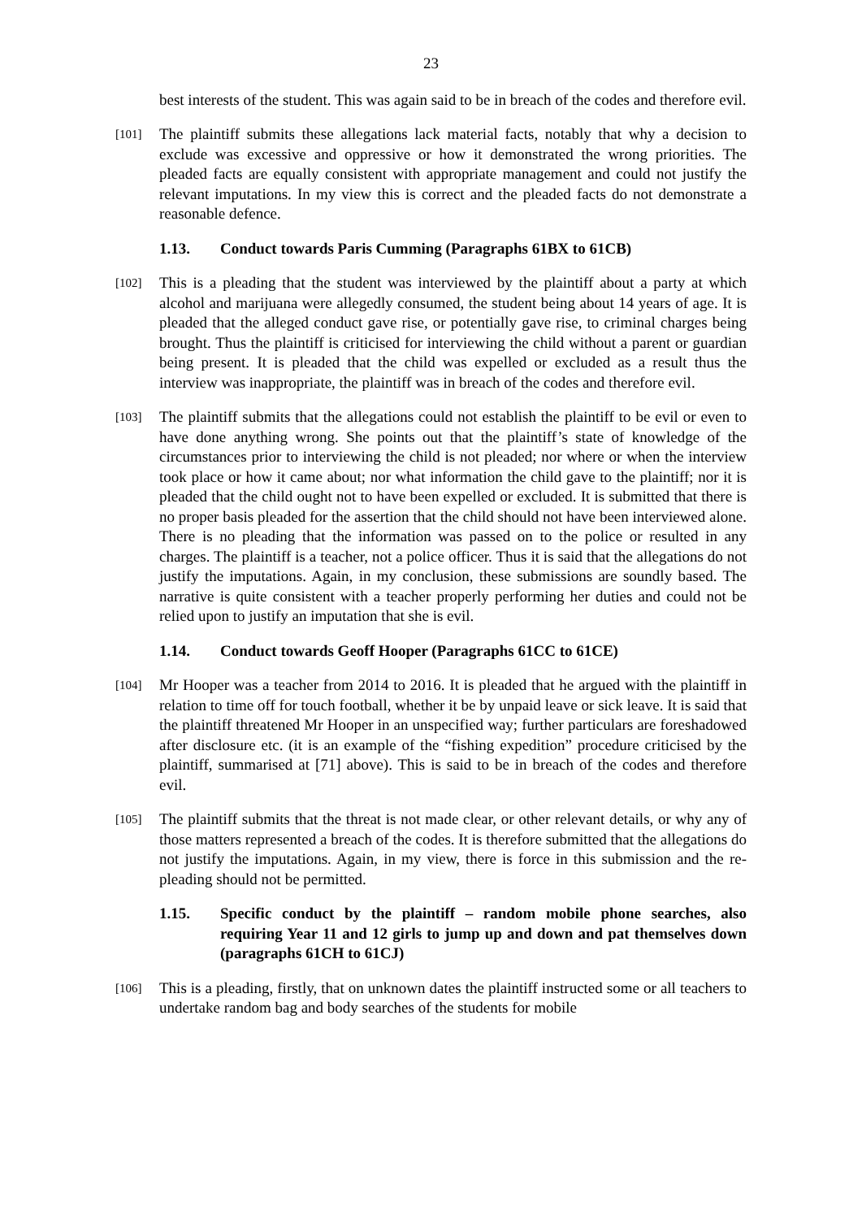23
best interests of the student. This was again said to be in breach of the codes and therefore evil.
[101]
The plaintiff submits these allegations lack material facts, notably that why a decision to exclude was excessive and oppressive or how it demonstrated the wrong priorities. The pleaded facts are equally consistent with appropriate management and could not justify the relevant imputations. In my view this is correct and the pleaded facts do not demonstrate a reasonable defence.
1.13. Conduct towards Paris Cumming (Paragraphs 61BX to 61CB)
[102]
This is a pleading that the student was interviewed by the plaintiff about a party at which alcohol and marijuana were allegedly consumed, the student being about 14 years of age. It is pleaded that the alleged conduct gave rise, or potentially gave rise, to criminal charges being brought. Thus the plaintiff is criticised for interviewing the child without a parent or guardian being present. It is pleaded that the child was expelled or excluded as a result thus the interview was inappropriate, the plaintiff was in breach of the codes and therefore evil.
[103]
The plaintiff submits that the allegations could not establish the plaintiff to be evil or even to have done anything wrong. She points out that the plaintiff’s state of knowledge of the circumstances prior to interviewing the child is not pleaded; nor where or when the interview took place or how it came about; nor what information the child gave to the plaintiff; nor it is pleaded that the child ought not to have been expelled or excluded. It is submitted that there is no proper basis pleaded for the assertion that the child should not have been interviewed alone. There is no pleading that the information was passed on to the police or resulted in any charges. The plaintiff is a teacher, not a police officer. Thus it is said that the allegations do not justify the imputations. Again, in my conclusion, these submissions are soundly based. The narrative is quite consistent with a teacher properly performing her duties and could not be relied upon to justify an imputation that she is evil.
1.14. Conduct towards Geoff Hooper (Paragraphs 61CC to 61CE)
[104]
Mr Hooper was a teacher from 2014 to 2016. It is pleaded that he argued with the plaintiff in relation to time off for touch football, whether it be by unpaid leave or sick leave. It is said that the plaintiff threatened Mr Hooper in an unspecified way; further particulars are foreshadowed after disclosure etc. (it is an example of the “fishing expedition” procedure criticised by the plaintiff, summarised at [71] above). This is said to be in breach of the codes and therefore evil.
[105]
The plaintiff submits that the threat is not made clear, or other relevant details, or why any of those matters represented a breach of the codes. It is therefore submitted that the allegations do not justify the imputations. Again, in my view, there is force in this submission and the re-pleading should not be permitted.
1.15. Specific conduct by the plaintiff – random mobile phone searches, also requiring Year 11 and 12 girls to jump up and down and pat themselves down (paragraphs 61CH to 61CJ)
[106]
This is a pleading, firstly, that on unknown dates the plaintiff instructed some or all teachers to undertake random bag and body searches of the students for mobile